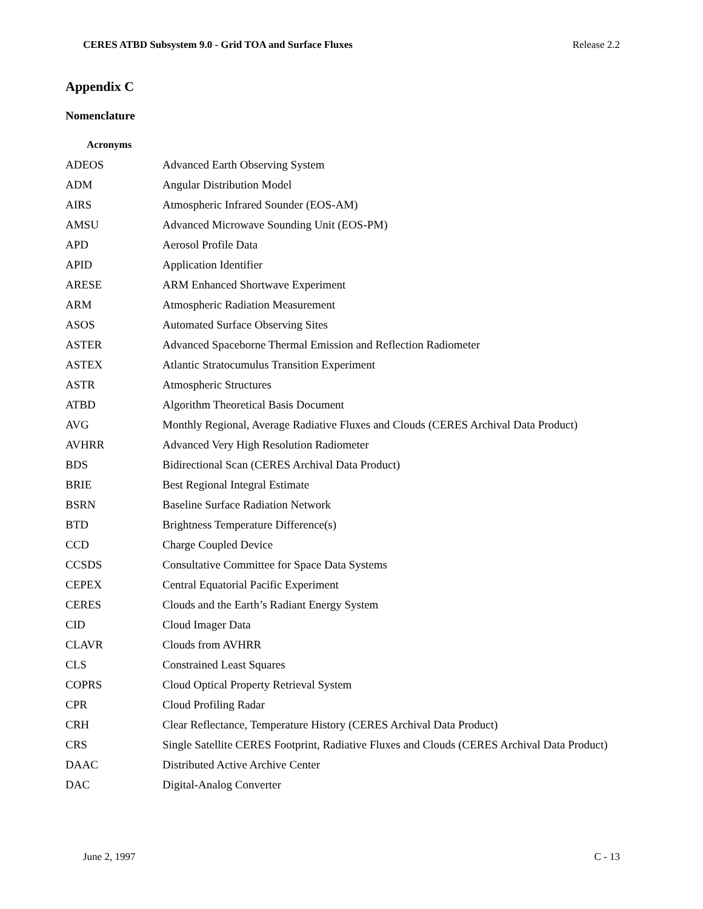CERES ATBD Subsystem 9.0 - Grid TOA and Surface Fluxes Release 2.2
Appendix C
Nomenclature
Acronyms
| ADEOS | Advanced Earth Observing System |
| ADM | Angular Distribution Model |
| AIRS | Atmospheric Infrared Sounder (EOS-AM) |
| AMSU | Advanced Microwave Sounding Unit (EOS-PM) |
| APD | Aerosol Profile Data |
| APID | Application Identifier |
| ARESE | ARM Enhanced Shortwave Experiment |
| ARM | Atmospheric Radiation Measurement |
| ASOS | Automated Surface Observing Sites |
| ASTER | Advanced Spaceborne Thermal Emission and Reflection Radiometer |
| ASTEX | Atlantic Stratocumulus Transition Experiment |
| ASTR | Atmospheric Structures |
| ATBD | Algorithm Theoretical Basis Document |
| AVG | Monthly Regional, Average Radiative Fluxes and Clouds (CERES Archival Data Product) |
| AVHRR | Advanced Very High Resolution Radiometer |
| BDS | Bidirectional Scan (CERES Archival Data Product) |
| BRIE | Best Regional Integral Estimate |
| BSRN | Baseline Surface Radiation Network |
| BTD | Brightness Temperature Difference(s) |
| CCD | Charge Coupled Device |
| CCSDS | Consultative Committee for Space Data Systems |
| CEPEX | Central Equatorial Pacific Experiment |
| CERES | Clouds and the Earth’s Radiant Energy System |
| CID | Cloud Imager Data |
| CLAVR | Clouds from AVHRR |
| CLS | Constrained Least Squares |
| COPRS | Cloud Optical Property Retrieval System |
| CPR | Cloud Profiling Radar |
| CRH | Clear Reflectance, Temperature History (CERES Archival Data Product) |
| CRS | Single Satellite CERES Footprint, Radiative Fluxes and Clouds (CERES Archival Data Product) |
| DAAC | Distributed Active Archive Center |
| DAC | Digital-Analog Converter |
June 2, 1997 C - 13